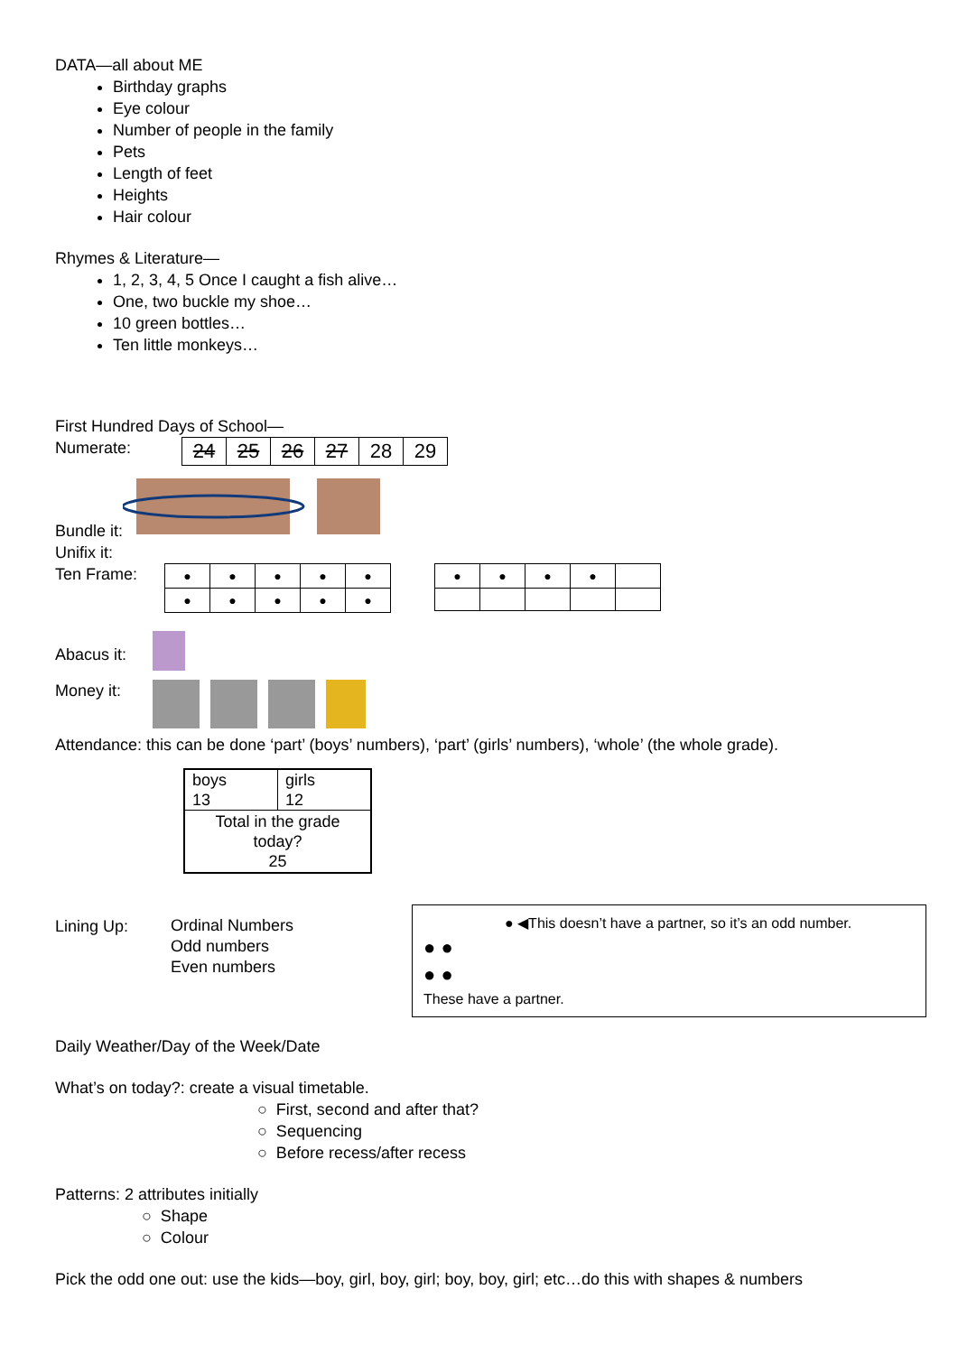DATA—all about ME
Birthday graphs
Eye colour
Number of people in the family
Pets
Length of feet
Heights
Hair colour
Rhymes & Literature—
1, 2, 3, 4, 5 Once I caught a fish alive…
One, two buckle my shoe…
10 green bottles…
Ten little monkeys…
First Hundred Days of School—
Numerate:
| 24 | 25 | 26 | 27 | 28 | 29 |
Bundle it:
Unifix it:
Ten Frame:
| ● | ● | ● | ● | ● |
| ● | ● | ● | ● | ● |
| ● | ● | ● | ● | |
Abacus it:
Money it:
Attendance: this can be done ‘part’ (boys’ numbers), ‘part’ (girls’ numbers), ‘whole’ (the whole grade).
| boys 13 | girls 12 |
| Total in the grade today? 25 | |
Lining Up: Ordinal Numbers
Odd numbers
Even numbers
● ◀This doesn’t have a partner, so it’s an odd number.
● ●
● ●
These have a partner.
Daily Weather/Day of the Week/Date
What’s on today?: create a visual timetable.
○ First, second and after that?
○ Sequencing
○ Before recess/after recess
Patterns: 2 attributes initially
○ Shape
○ Colour
Pick the odd one out: use the kids—boy, girl, boy, girl; boy, boy, girl; etc…do this with shapes & numbers